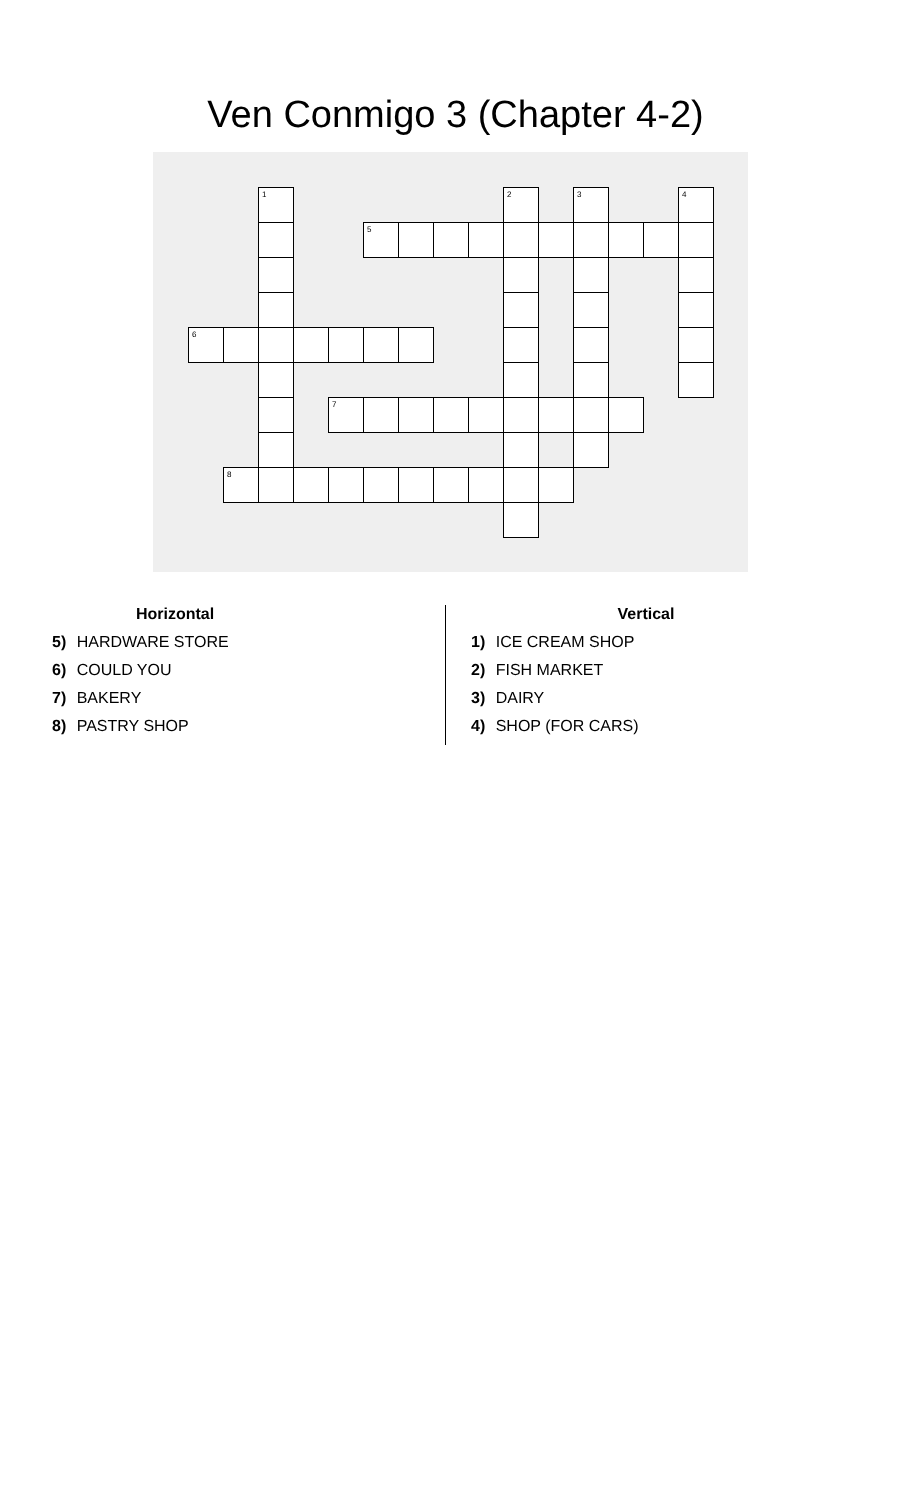Ven Conmigo 3 (Chapter 4-2)
1
2
3
4
5
6
7
8
Horizontal
5) HARDWARE STORE
6) COULD YOU
7) BAKERY
8) PASTRY SHOP
Vertical
1) ICE CREAM SHOP
2) FISH MARKET
3) DAIRY
4) SHOP (FOR CARS)